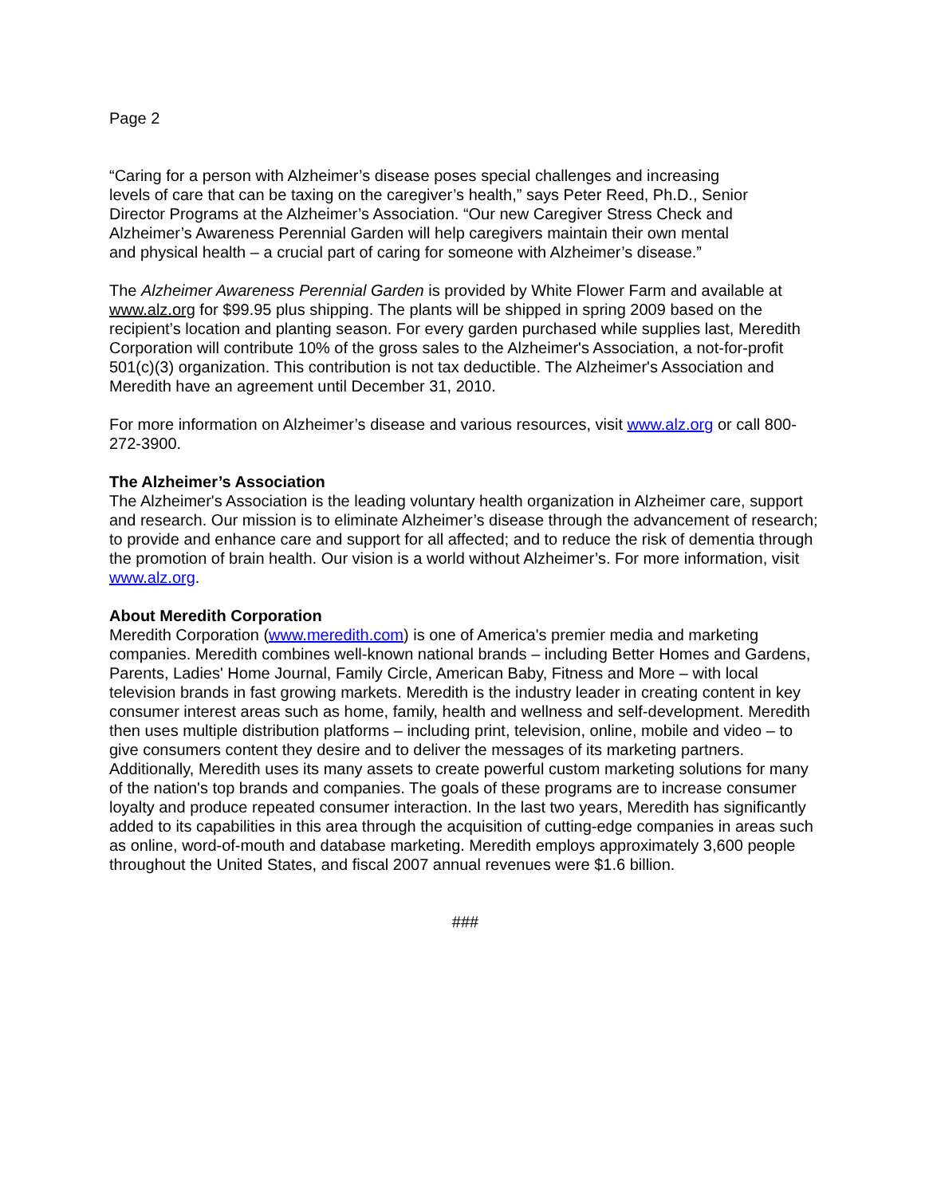Page 2
“Caring for a person with Alzheimer’s disease poses special challenges and increasing
levels of care that can be taxing on the caregiver’s health,” says Peter Reed, Ph.D., Senior
Director Programs at the Alzheimer’s Association. “Our new Caregiver Stress Check and
Alzheimer’s Awareness Perennial Garden will help caregivers maintain their own mental
and physical health – a crucial part of caring for someone with Alzheimer’s disease.”
The Alzheimer Awareness Perennial Garden is provided by White Flower Farm and available at www.alz.org for $99.95 plus shipping. The plants will be shipped in spring 2009 based on the recipient’s location and planting season. For every garden purchased while supplies last, Meredith Corporation will contribute 10% of the gross sales to the Alzheimer's Association, a not-for-profit 501(c)(3) organization. This contribution is not tax deductible. The Alzheimer's Association and Meredith have an agreement until December 31, 2010.
For more information on Alzheimer’s disease and various resources, visit www.alz.org or call 800-272-3900.
The Alzheimer’s Association
The Alzheimer's Association is the leading voluntary health organization in Alzheimer care, support and research. Our mission is to eliminate Alzheimer’s disease through the advancement of research; to provide and enhance care and support for all affected; and to reduce the risk of dementia through the promotion of brain health. Our vision is a world without Alzheimer’s. For more information, visit www.alz.org.
About Meredith Corporation
Meredith Corporation (www.meredith.com) is one of America's premier media and marketing companies. Meredith combines well-known national brands – including Better Homes and Gardens, Parents, Ladies' Home Journal, Family Circle, American Baby, Fitness and More – with local television brands in fast growing markets. Meredith is the industry leader in creating content in key consumer interest areas such as home, family, health and wellness and self-development. Meredith then uses multiple distribution platforms – including print, television, online, mobile and video – to give consumers content they desire and to deliver the messages of its marketing partners. Additionally, Meredith uses its many assets to create powerful custom marketing solutions for many of the nation's top brands and companies. The goals of these programs are to increase consumer loyalty and produce repeated consumer interaction. In the last two years, Meredith has significantly added to its capabilities in this area through the acquisition of cutting-edge companies in areas such as online, word-of-mouth and database marketing. Meredith employs approximately 3,600 people throughout the United States, and fiscal 2007 annual revenues were $1.6 billion.
###